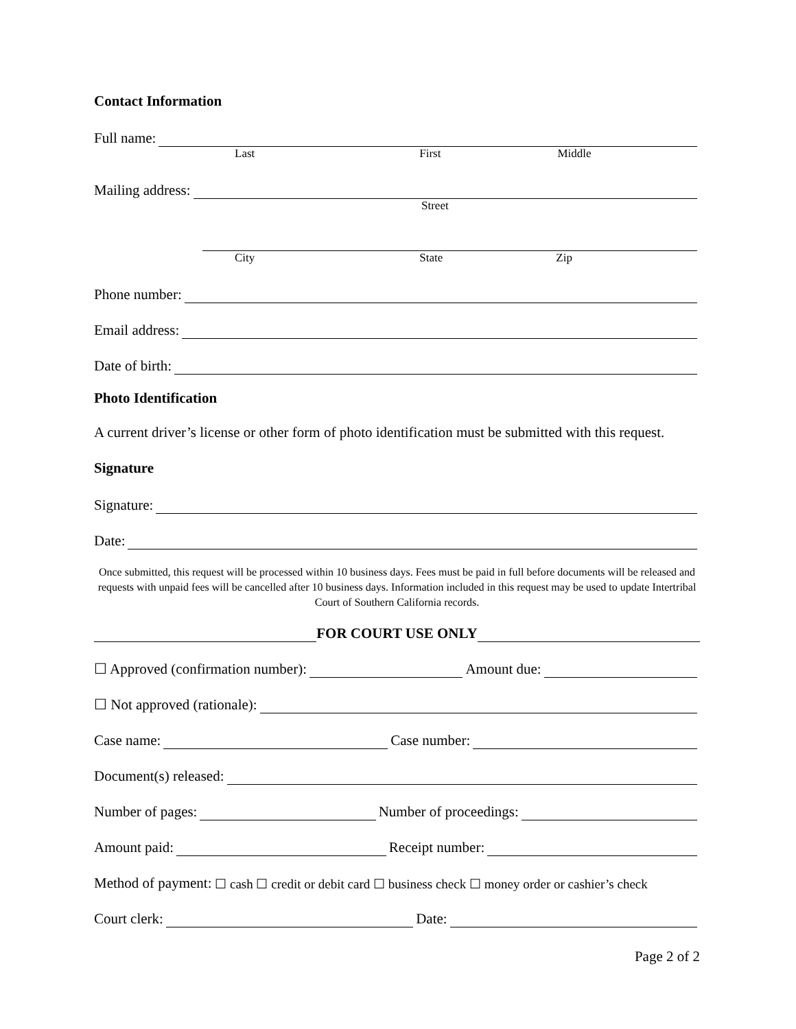Contact Information
Full name:
Last First Middle
Mailing address:
Street
City State Zip
Phone number:
Email address:
Date of birth:
Photo Identification
A current driver’s license or other form of photo identification must be submitted with this request.
Signature
Signature:
Date:
Once submitted, this request will be processed within 10 business days. Fees must be paid in full before documents will be released and requests with unpaid fees will be cancelled after 10 business days. Information included in this request may be used to update Intertribal Court of Southern California records.
FOR COURT USE ONLY
☐ Approved (confirmation number): Amount due:
☐ Not approved (rationale):
Case name: Case number:
Document(s) released:
Number of pages: Number of proceedings:
Amount paid: Receipt number:
Method of payment: ☐ cash ☐ credit or debit card ☐ business check ☐ money order or cashier’s check
Court clerk: Date:
Page 2 of 2